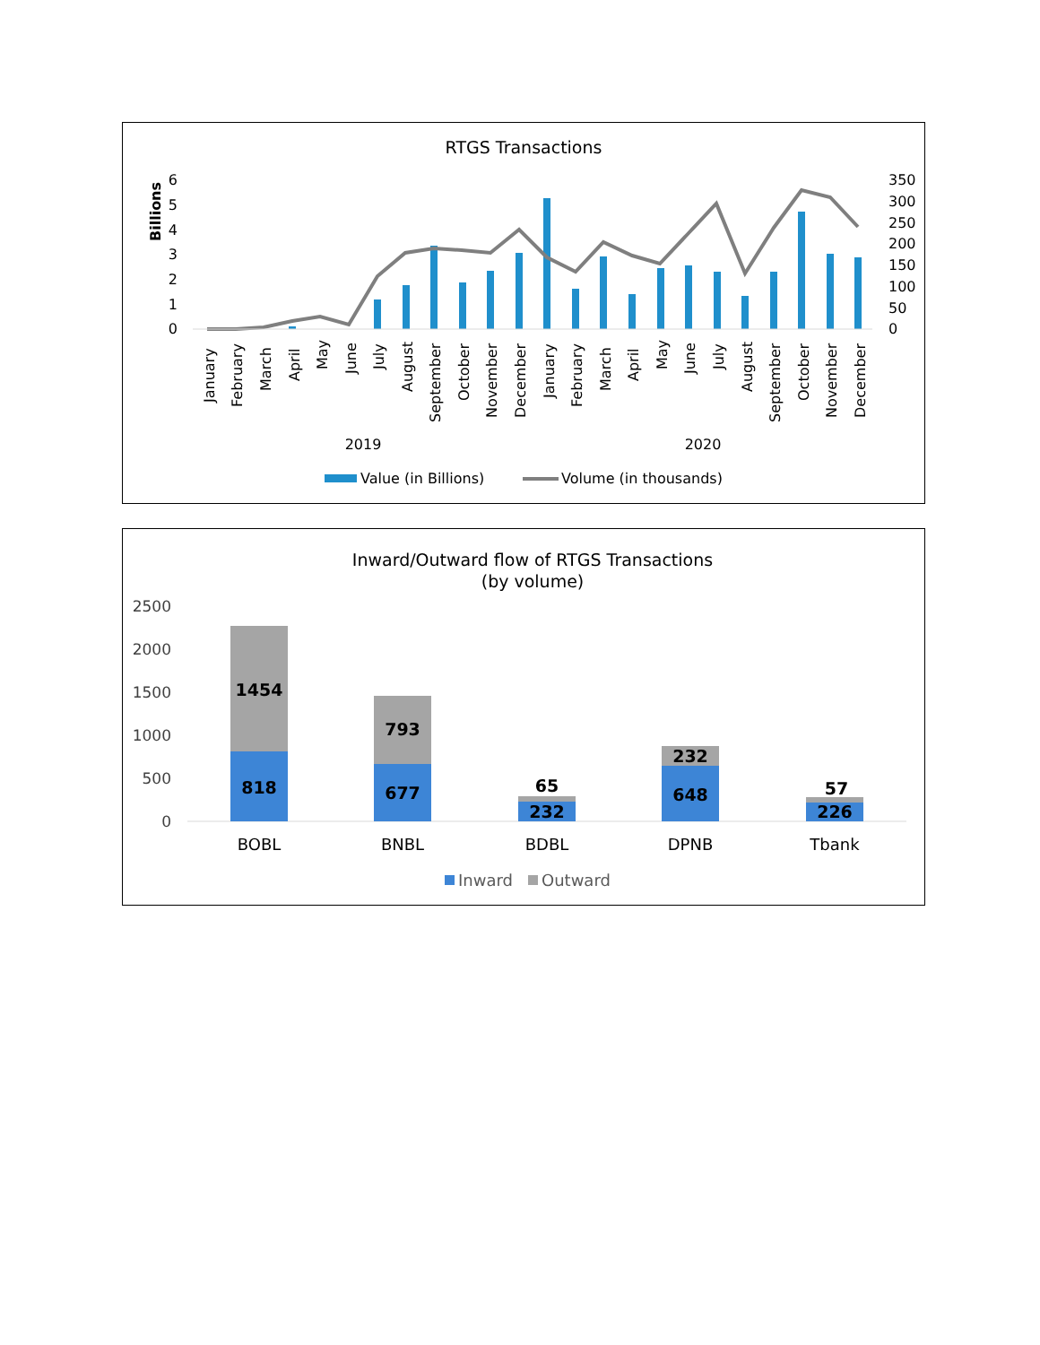RTGS Transactions
Billions
6
5
4
3
2
1
0
350
300
250
200
150
100
50
0
January
February
March
April
May
June
July
August
September
October
November
December
January
February
March
April
May
June
July
August
September
October
November
December
2019
2020
Value (in Billions)
Volume (in thousands)
Inward/Outward flow of RTGS Transactions
(by volume)
2500
2000
1500
1000
500
0
1454
818
793
677
65
232
232
648
57
226
BOBL
BNBL
BDBL
DPNB
Tbank
Inward
Outward